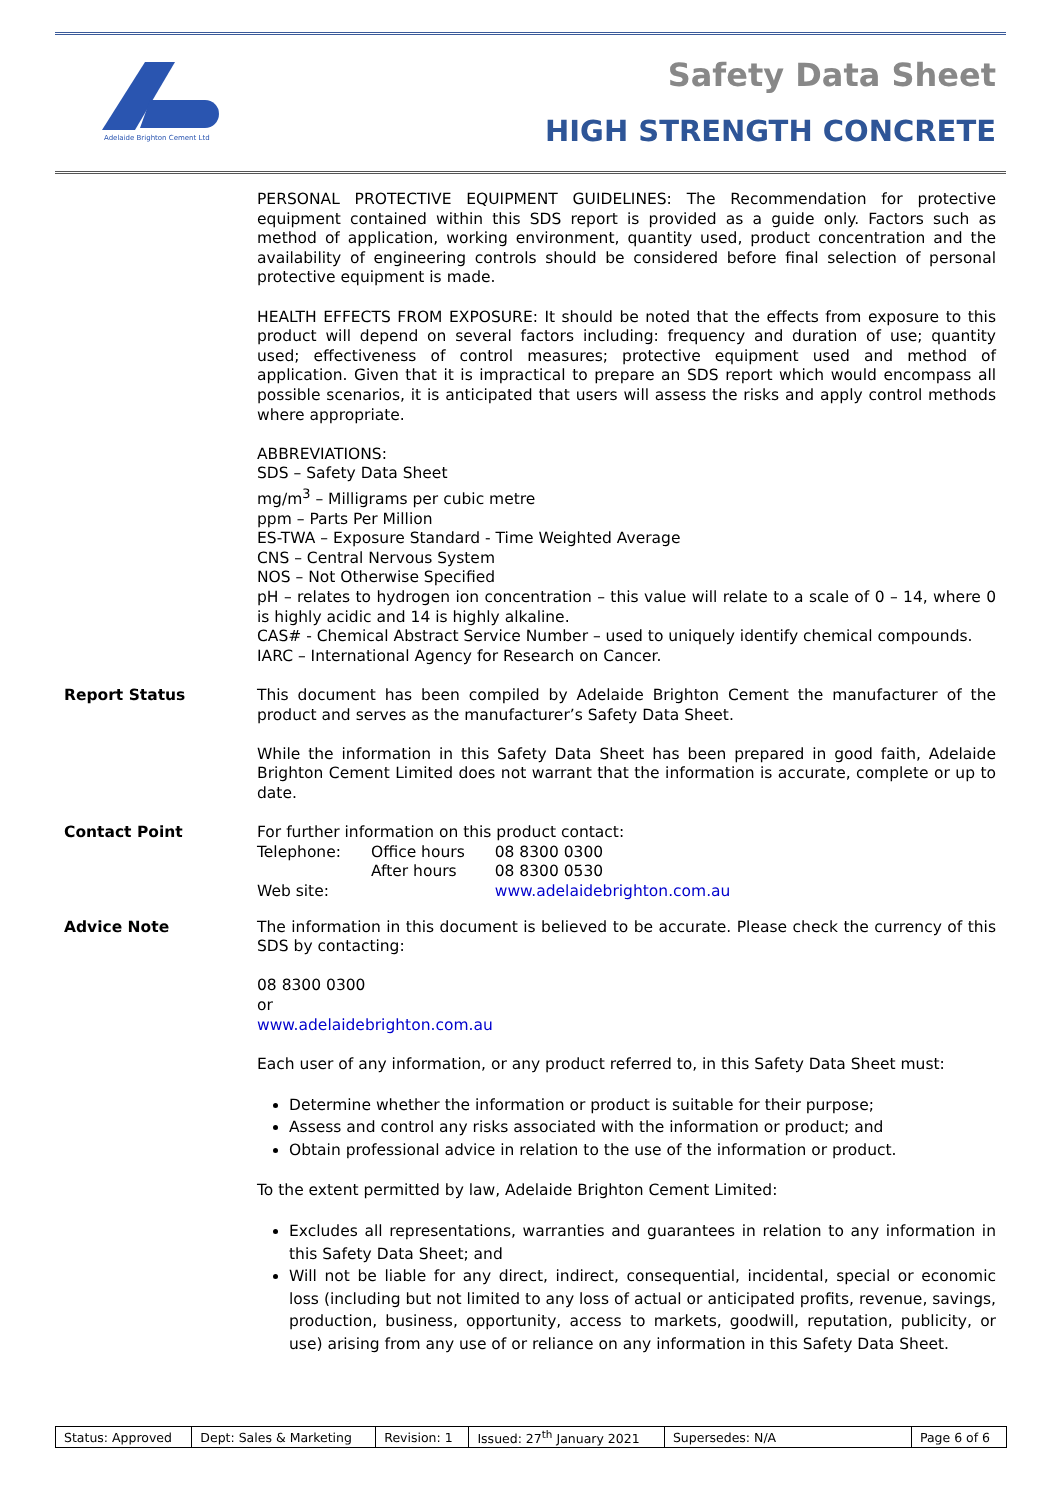Adelaide Brighton Cement Ltd
Safety Data Sheet
HIGH STRENGTH CONCRETE
PERSONAL PROTECTIVE EQUIPMENT GUIDELINES: The Recommendation for protective equipment contained within this SDS report is provided as a guide only. Factors such as method of application, working environment, quantity used, product concentration and the availability of engineering controls should be considered before final selection of personal protective equipment is made.
HEALTH EFFECTS FROM EXPOSURE: It should be noted that the effects from exposure to this product will depend on several factors including: frequency and duration of use; quantity used; effectiveness of control measures; protective equipment used and method of application. Given that it is impractical to prepare an SDS report which would encompass all possible scenarios, it is anticipated that users will assess the risks and apply control methods where appropriate.
ABBREVIATIONS:
SDS – Safety Data Sheet
mg/m<sup>3</sup> – Milligrams per cubic metre
ppm – Parts Per Million
ES-TWA – Exposure Standard - Time Weighted Average
CNS – Central Nervous System
NOS – Not Otherwise Specified
pH – relates to hydrogen ion concentration – this value will relate to a scale of 0 – 14, where 0 is highly acidic and 14 is highly alkaline.
CAS# - Chemical Abstract Service Number – used to uniquely identify chemical compounds.
IARC – International Agency for Research on Cancer.
Report Status
This document has been compiled by Adelaide Brighton Cement the manufacturer of the product and serves as the manufacturer’s Safety Data Sheet.
While the information in this Safety Data Sheet has been prepared in good faith, Adelaide Brighton Cement Limited does not warrant that the information is accurate, complete or up to date.
Contact Point
For further information on this product contact:
| Telephone: | Office hours | 08 8300 0300 |
| | After hours | 08 8300 0530 |
| Web site: | | www.adelaidebrighton.com.au |
Advice Note
The information in this document is believed to be accurate. Please check the currency of this SDS by contacting:
08 8300 0300
or
www.adelaidebrighton.com.au
Each user of any information, or any product referred to, in this Safety Data Sheet must:
Determine whether the information or product is suitable for their purpose;
Assess and control any risks associated with the information or product; and
Obtain professional advice in relation to the use of the information or product.
To the extent permitted by law, Adelaide Brighton Cement Limited:
Excludes all representations, warranties and guarantees in relation to any information in this Safety Data Sheet; and
Will not be liable for any direct, indirect, consequential, incidental, special or economic loss (including but not limited to any loss of actual or anticipated profits, revenue, savings, production, business, opportunity, access to markets, goodwill, reputation, publicity, or use) arising from any use of or reliance on any information in this Safety Data Sheet.
| Status: Approved | Dept: Sales & Marketing | Revision: 1 | Issued: 27<sup>th</sup> January 2021 | Supersedes: N/A | Page 6 of 6 |